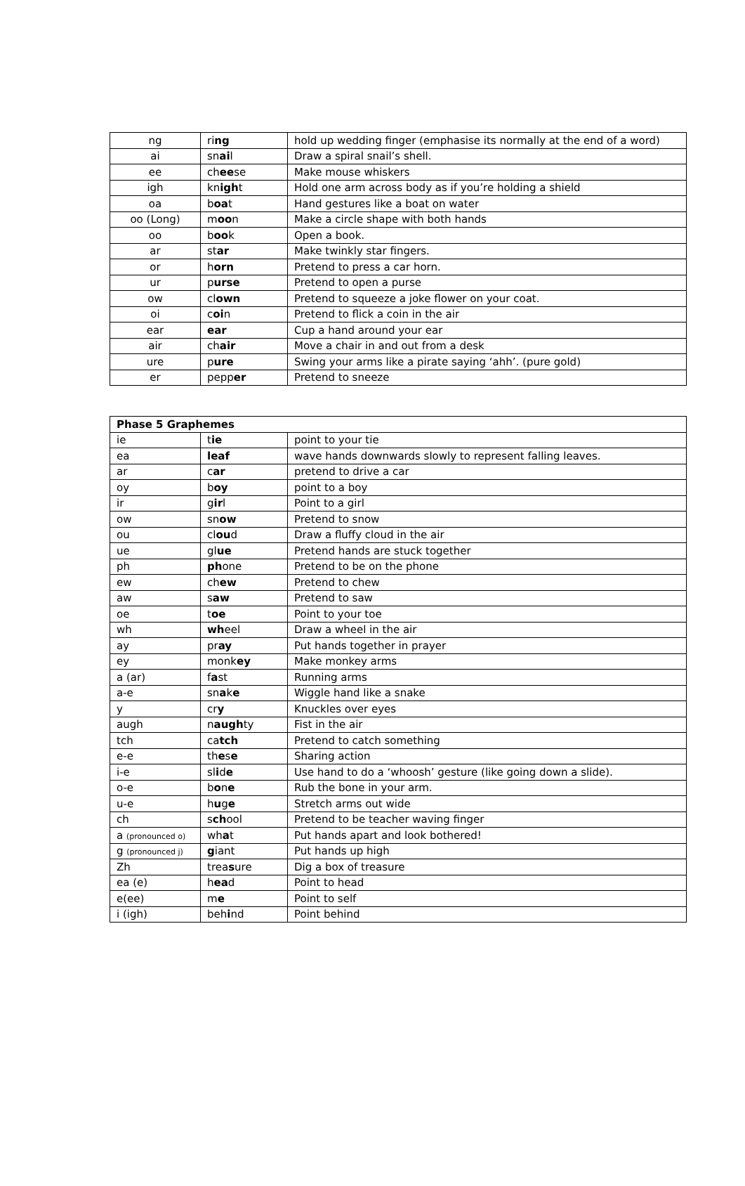| ng | ri ng | hold up wedding finger (emphasise its normally at the end of a word) |
| ai | sn ai l | Draw a spiral snail’s shell. |
| ee | ch ee se | Make mouse whiskers |
| igh | kn igh t | Hold one arm across body as if you’re holding a shield |
| oa | b oa t | Hand gestures like a boat on water |
| oo (Long) | m oo n | Make a circle shape with both hands |
| oo | b oo k | Open a book. |
| ar | st ar | Make twinkly star fingers. |
| or | h orn | Pretend to press a car horn. |
| ur | p urse | Pretend to open a purse |
| ow | cl own | Pretend to squeeze a joke flower on your coat. |
| oi | c oi n | Pretend to flick a coin in the air |
| ear | ear | Cup a hand around your ear |
| air | ch air | Move a chair in and out from a desk |
| ure | p ure | Swing your arms like a pirate saying ‘ahh’. (pure gold) |
| er | pepp er | Pretend to sneeze |
| Phase 5 Graphemes | | |
| --- | --- | --- |
| ie | t ie | point to your tie |
| ea | leaf | wave hands downwards slowly to represent falling leaves. |
| ar | c ar | pretend to drive a car |
| oy | b oy | point to a boy |
| ir | g ir l | Point to a girl |
| ow | sn ow | Pretend to snow |
| ou | cl ou d | Draw a fluffy cloud in the air |
| ue | gl ue | Pretend hands are stuck together |
| ph | ph one | Pretend to be on the phone |
| ew | ch ew | Pretend to chew |
| aw | s aw | Pretend to saw |
| oe | t oe | Point to your toe |
| wh | wh eel | Draw a wheel in the air |
| ay | pr ay | Put hands together in prayer |
| ey | monk ey | Make monkey arms |
| a (ar) | f a st | Running arms |
| a-e | sn a k e | Wiggle hand like a snake |
| y | cr y | Knuckles over eyes |
| augh | n augh ty | Fist in the air |
| tch | ca tch | Pretend to catch something |
| e-e | th e s e | Sharing action |
| i-e | sl i d e | Use hand to do a ‘whoosh’ gesture (like going down a slide). |
| o-e | b o n e | Rub the bone in your arm. |
| u-e | h u g e | Stretch arms out wide |
| ch | s ch ool | Pretend to be teacher waving finger |
| a (pronounced o) | wh a t | Put hands apart and look bothered! |
| g (pronounced j) | g iant | Put hands up high |
| Zh | trea s ure | Dig a box of treasure |
| ea (e) | h ea d | Point to head |
| e(ee) | m e | Point to self |
| i (igh) | beh i nd | Point behind |